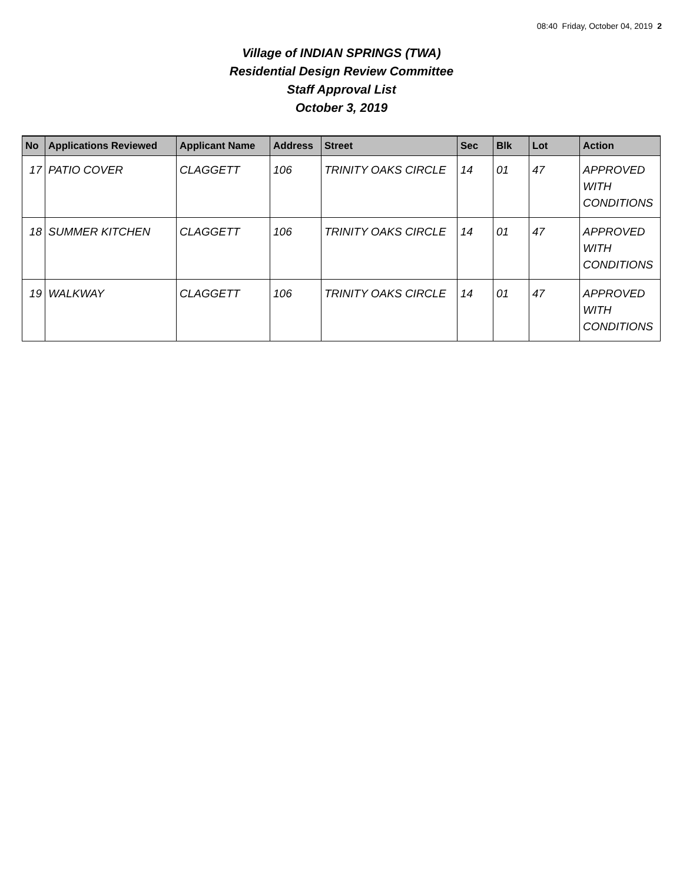08:40 Friday, October 04, 2019 2
Village of INDIAN SPRINGS (TWA)
Residential Design Review Committee
Staff Approval List
October 3, 2019
| No | Applications Reviewed | Applicant Name | Address | Street | Sec | Blk | Lot | Action |
| --- | --- | --- | --- | --- | --- | --- | --- | --- |
| 17 | PATIO COVER | CLAGGETT | 106 | TRINITY OAKS CIRCLE | 14 | 01 | 47 | APPROVED WITH CONDITIONS |
| 18 | SUMMER KITCHEN | CLAGGETT | 106 | TRINITY OAKS CIRCLE | 14 | 01 | 47 | APPROVED WITH CONDITIONS |
| 19 | WALKWAY | CLAGGETT | 106 | TRINITY OAKS CIRCLE | 14 | 01 | 47 | APPROVED WITH CONDITIONS |